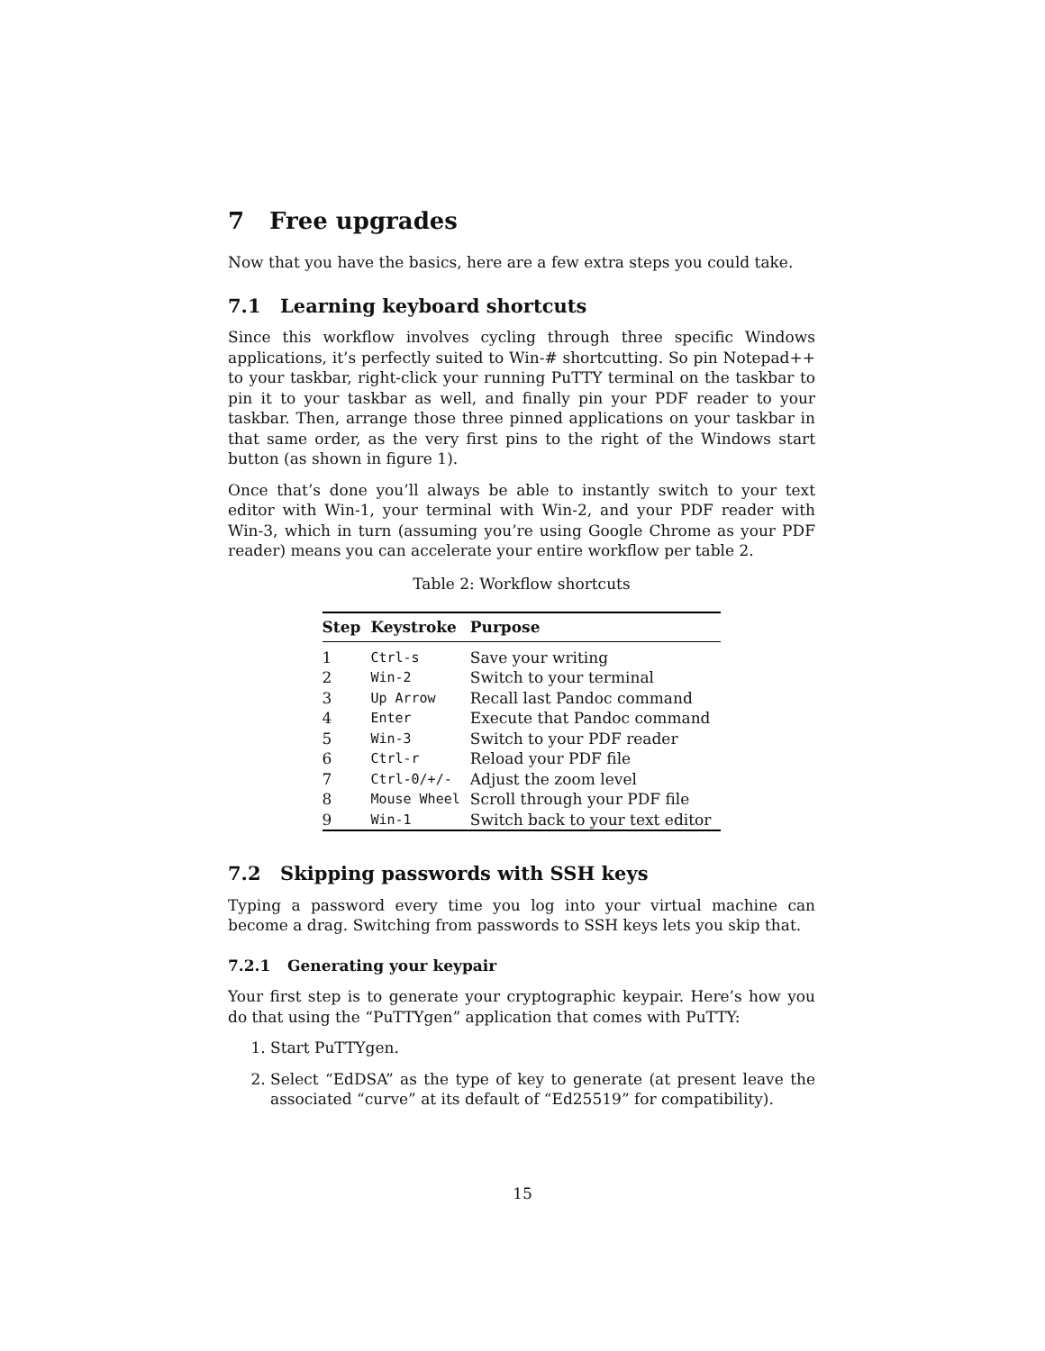7 Free upgrades
Now that you have the basics, here are a few extra steps you could take.
7.1 Learning keyboard shortcuts
Since this workflow involves cycling through three specific Windows applications, it’s perfectly suited to Win-# shortcutting. So pin Notepad++ to your taskbar, right-click your running PuTTY terminal on the taskbar to pin it to your taskbar as well, and finally pin your PDF reader to your taskbar. Then, arrange those three pinned applications on your taskbar in that same order, as the very first pins to the right of the Windows start button (as shown in figure 1).
Once that’s done you’ll always be able to instantly switch to your text editor with Win-1, your terminal with Win-2, and your PDF reader with Win-3, which in turn (assuming you’re using Google Chrome as your PDF reader) means you can accelerate your entire workflow per table 2.
Table 2: Workflow shortcuts
| Step | Keystroke | Purpose |
| --- | --- | --- |
| 1 | Ctrl-s | Save your writing |
| 2 | Win-2 | Switch to your terminal |
| 3 | Up Arrow | Recall last Pandoc command |
| 4 | Enter | Execute that Pandoc command |
| 5 | Win-3 | Switch to your PDF reader |
| 6 | Ctrl-r | Reload your PDF file |
| 7 | Ctrl-0/+/- | Adjust the zoom level |
| 8 | Mouse Wheel | Scroll through your PDF file |
| 9 | Win-1 | Switch back to your text editor |
7.2 Skipping passwords with SSH keys
Typing a password every time you log into your virtual machine can become a drag. Switching from passwords to SSH keys lets you skip that.
7.2.1 Generating your keypair
Your first step is to generate your cryptographic keypair. Here’s how you do that using the “PuTTYgen” application that comes with PuTTY:
1. Start PuTTYgen.
2. Select “EdDSA” as the type of key to generate (at present leave the associated “curve” at its default of “Ed25519” for compatibility).
15